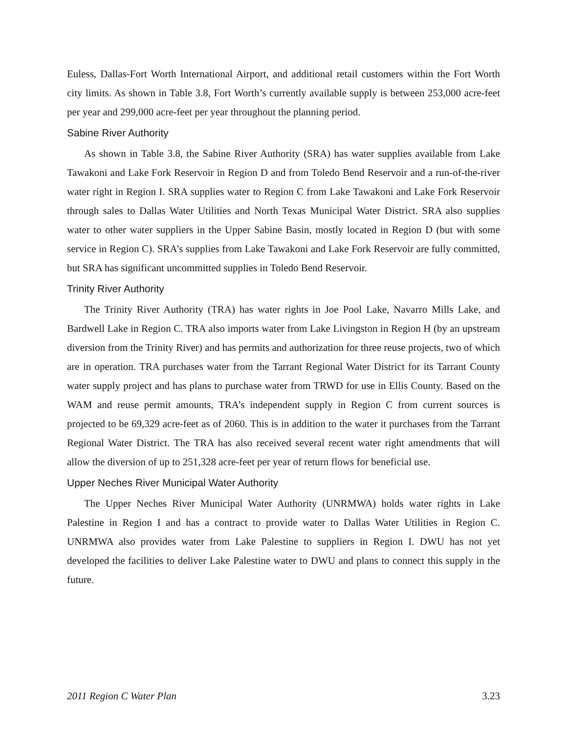Euless, Dallas-Fort Worth International Airport, and additional retail customers within the Fort Worth city limits. As shown in Table 3.8, Fort Worth’s currently available supply is between 253,000 acre-feet per year and 299,000 acre-feet per year throughout the planning period.
Sabine River Authority
As shown in Table 3.8, the Sabine River Authority (SRA) has water supplies available from Lake Tawakoni and Lake Fork Reservoir in Region D and from Toledo Bend Reservoir and a run-of-the-river water right in Region I. SRA supplies water to Region C from Lake Tawakoni and Lake Fork Reservoir through sales to Dallas Water Utilities and North Texas Municipal Water District. SRA also supplies water to other water suppliers in the Upper Sabine Basin, mostly located in Region D (but with some service in Region C). SRA’s supplies from Lake Tawakoni and Lake Fork Reservoir are fully committed, but SRA has significant uncommitted supplies in Toledo Bend Reservoir.
Trinity River Authority
The Trinity River Authority (TRA) has water rights in Joe Pool Lake, Navarro Mills Lake, and Bardwell Lake in Region C. TRA also imports water from Lake Livingston in Region H (by an upstream diversion from the Trinity River) and has permits and authorization for three reuse projects, two of which are in operation. TRA purchases water from the Tarrant Regional Water District for its Tarrant County water supply project and has plans to purchase water from TRWD for use in Ellis County. Based on the WAM and reuse permit amounts, TRA’s independent supply in Region C from current sources is projected to be 69,329 acre-feet as of 2060. This is in addition to the water it purchases from the Tarrant Regional Water District. The TRA has also received several recent water right amendments that will allow the diversion of up to 251,328 acre-feet per year of return flows for beneficial use.
Upper Neches River Municipal Water Authority
The Upper Neches River Municipal Water Authority (UNRMWA) holds water rights in Lake Palestine in Region I and has a contract to provide water to Dallas Water Utilities in Region C. UNRMWA also provides water from Lake Palestine to suppliers in Region I. DWU has not yet developed the facilities to deliver Lake Palestine water to DWU and plans to connect this supply in the future.
2011 Region C Water Plan 3.23